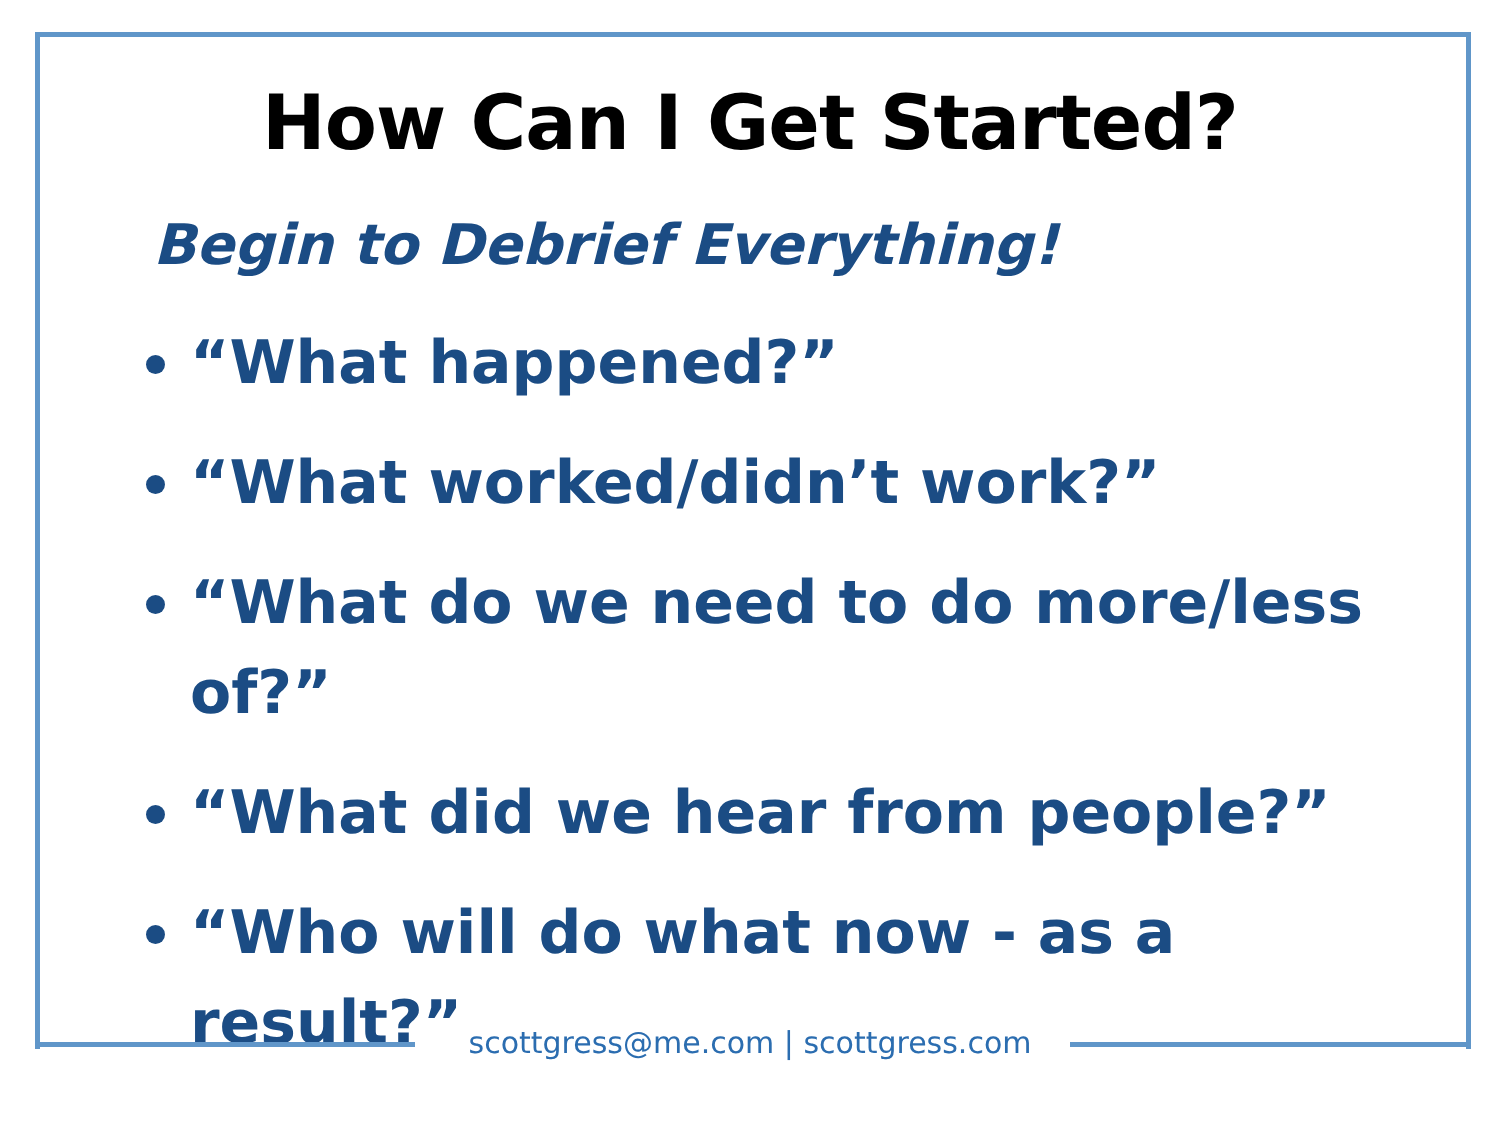How Can I Get Started?
Begin to Debrief Everything!
“What happened?”
“What worked/didn’t work?”
“What do we need to do more/less of?”
“What did we hear from people?”
“Who will do what now - as a result?”
scottgress@me.com | scottgress.com